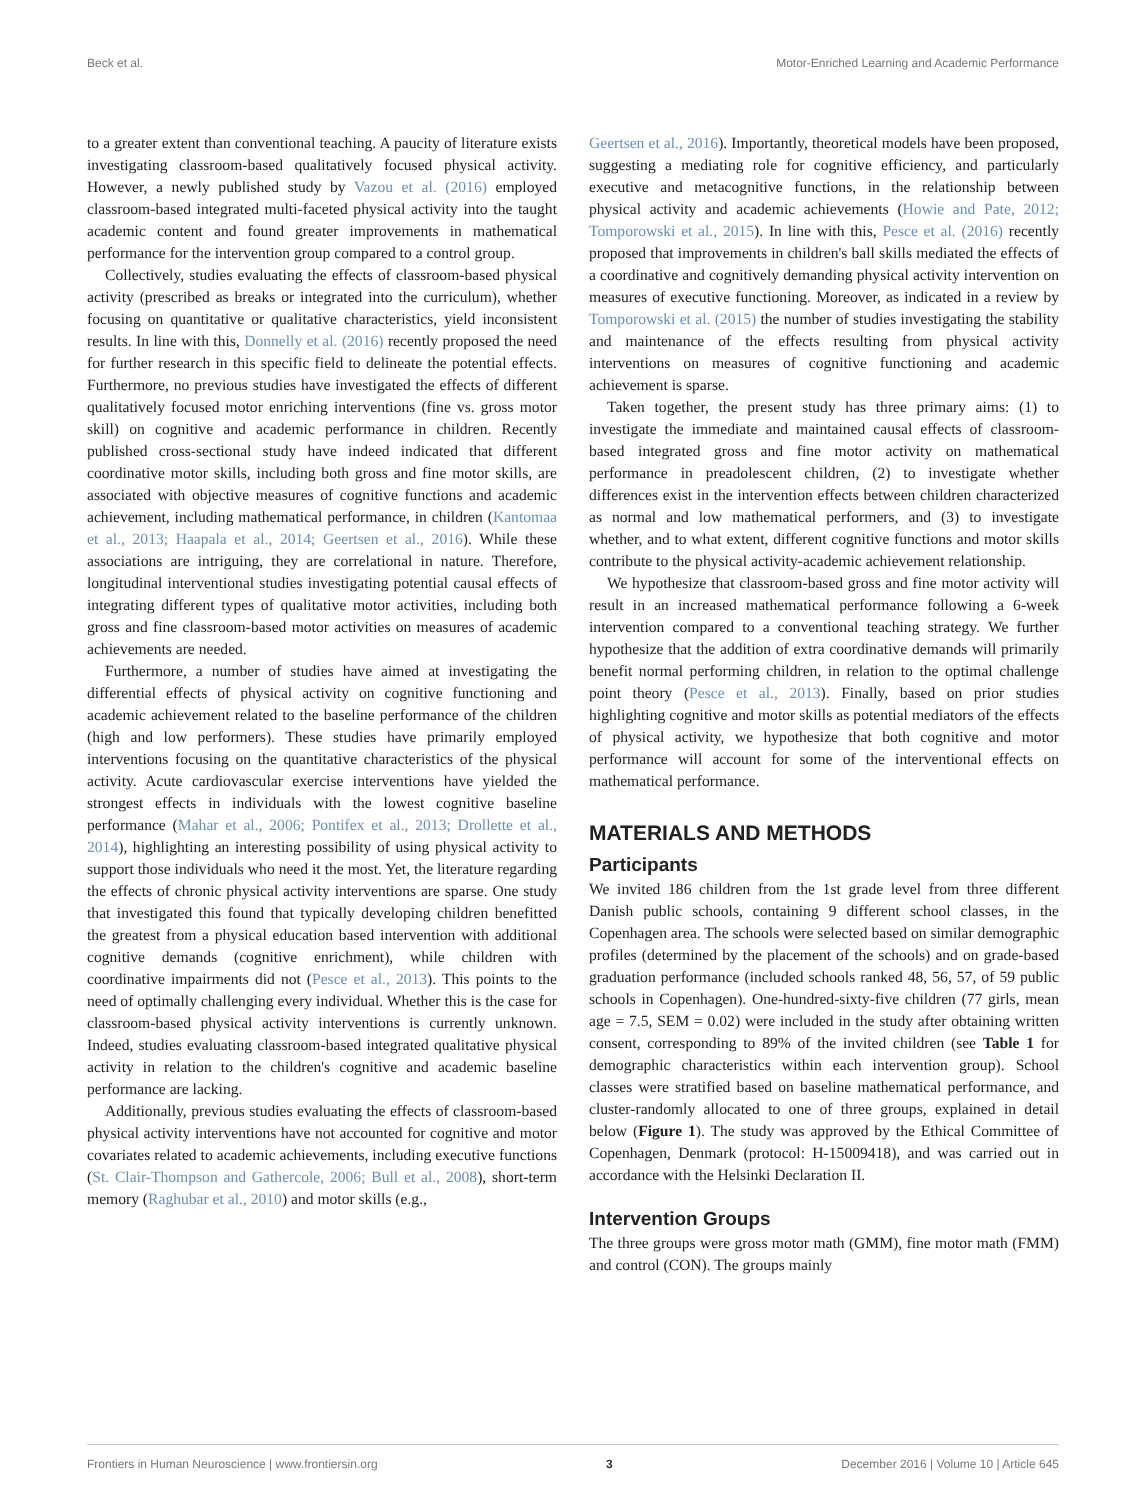Beck et al. Motor-Enriched Learning and Academic Performance
to a greater extent than conventional teaching. A paucity of literature exists investigating classroom-based qualitatively focused physical activity. However, a newly published study by Vazou et al. (2016) employed classroom-based integrated multi-faceted physical activity into the taught academic content and found greater improvements in mathematical performance for the intervention group compared to a control group.
Collectively, studies evaluating the effects of classroom-based physical activity (prescribed as breaks or integrated into the curriculum), whether focusing on quantitative or qualitative characteristics, yield inconsistent results. In line with this, Donnelly et al. (2016) recently proposed the need for further research in this specific field to delineate the potential effects. Furthermore, no previous studies have investigated the effects of different qualitatively focused motor enriching interventions (fine vs. gross motor skill) on cognitive and academic performance in children. Recently published cross-sectional study have indeed indicated that different coordinative motor skills, including both gross and fine motor skills, are associated with objective measures of cognitive functions and academic achievement, including mathematical performance, in children (Kantomaa et al., 2013; Haapala et al., 2014; Geertsen et al., 2016). While these associations are intriguing, they are correlational in nature. Therefore, longitudinal interventional studies investigating potential causal effects of integrating different types of qualitative motor activities, including both gross and fine classroom-based motor activities on measures of academic achievements are needed.
Furthermore, a number of studies have aimed at investigating the differential effects of physical activity on cognitive functioning and academic achievement related to the baseline performance of the children (high and low performers). These studies have primarily employed interventions focusing on the quantitative characteristics of the physical activity. Acute cardiovascular exercise interventions have yielded the strongest effects in individuals with the lowest cognitive baseline performance (Mahar et al., 2006; Pontifex et al., 2013; Drollette et al., 2014), highlighting an interesting possibility of using physical activity to support those individuals who need it the most. Yet, the literature regarding the effects of chronic physical activity interventions are sparse. One study that investigated this found that typically developing children benefitted the greatest from a physical education based intervention with additional cognitive demands (cognitive enrichment), while children with coordinative impairments did not (Pesce et al., 2013). This points to the need of optimally challenging every individual. Whether this is the case for classroom-based physical activity interventions is currently unknown. Indeed, studies evaluating classroom-based integrated qualitative physical activity in relation to the children's cognitive and academic baseline performance are lacking.
Additionally, previous studies evaluating the effects of classroom-based physical activity interventions have not accounted for cognitive and motor covariates related to academic achievements, including executive functions (St. Clair-Thompson and Gathercole, 2006; Bull et al., 2008), short-term memory (Raghubar et al., 2010) and motor skills (e.g.,
Geertsen et al., 2016). Importantly, theoretical models have been proposed, suggesting a mediating role for cognitive efficiency, and particularly executive and metacognitive functions, in the relationship between physical activity and academic achievements (Howie and Pate, 2012; Tomporowski et al., 2015). In line with this, Pesce et al. (2016) recently proposed that improvements in children's ball skills mediated the effects of a coordinative and cognitively demanding physical activity intervention on measures of executive functioning. Moreover, as indicated in a review by Tomporowski et al. (2015) the number of studies investigating the stability and maintenance of the effects resulting from physical activity interventions on measures of cognitive functioning and academic achievement is sparse.
Taken together, the present study has three primary aims: (1) to investigate the immediate and maintained causal effects of classroom-based integrated gross and fine motor activity on mathematical performance in preadolescent children, (2) to investigate whether differences exist in the intervention effects between children characterized as normal and low mathematical performers, and (3) to investigate whether, and to what extent, different cognitive functions and motor skills contribute to the physical activity-academic achievement relationship.
We hypothesize that classroom-based gross and fine motor activity will result in an increased mathematical performance following a 6-week intervention compared to a conventional teaching strategy. We further hypothesize that the addition of extra coordinative demands will primarily benefit normal performing children, in relation to the optimal challenge point theory (Pesce et al., 2013). Finally, based on prior studies highlighting cognitive and motor skills as potential mediators of the effects of physical activity, we hypothesize that both cognitive and motor performance will account for some of the interventional effects on mathematical performance.
MATERIALS AND METHODS
Participants
We invited 186 children from the 1st grade level from three different Danish public schools, containing 9 different school classes, in the Copenhagen area. The schools were selected based on similar demographic profiles (determined by the placement of the schools) and on grade-based graduation performance (included schools ranked 48, 56, 57, of 59 public schools in Copenhagen). One-hundred-sixty-five children (77 girls, mean age = 7.5, SEM = 0.02) were included in the study after obtaining written consent, corresponding to 89% of the invited children (see Table 1 for demographic characteristics within each intervention group). School classes were stratified based on baseline mathematical performance, and cluster-randomly allocated to one of three groups, explained in detail below (Figure 1). The study was approved by the Ethical Committee of Copenhagen, Denmark (protocol: H-15009418), and was carried out in accordance with the Helsinki Declaration II.
Intervention Groups
The three groups were gross motor math (GMM), fine motor math (FMM) and control (CON). The groups mainly
Frontiers in Human Neuroscience | www.frontiersin.org 3 December 2016 | Volume 10 | Article 645